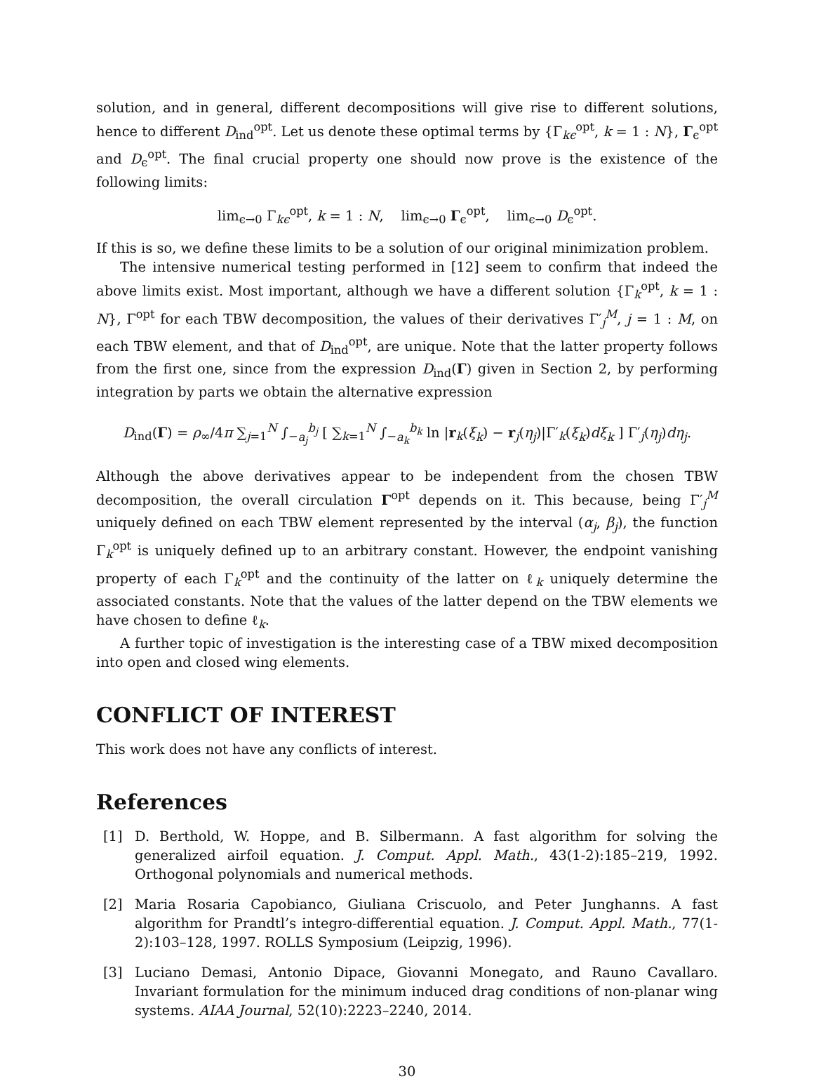solution, and in general, different decompositions will give rise to different solutions, hence to different D<sub>ind</sub><sup>opt</sup>. Let us denote these optimal terms by {Γ<sub>kϵ</sub><sup>opt</sup>, k = 1 : N}, Γ<sub>ϵ</sub><sup>opt</sup> and D<sub>ϵ</sub><sup>opt</sup>. The final crucial property one should now prove is the existence of the following limits:
lim<sub>ϵ→0</sub> Γ<sub>kϵ</sub><sup>opt</sup>, k = 1 : N, lim<sub>ϵ→0</sub> Γ<sub>ϵ</sub><sup>opt</sup>, lim<sub>ϵ→0</sub> D<sub>ϵ</sub><sup>opt</sup>.
If this is so, we define these limits to be a solution of our original minimization problem.
The intensive numerical testing performed in [12] seem to confirm that indeed the above limits exist. Most important, although we have a different solution {Γ<sub>k</sub><sup>opt</sup>, k = 1 : N}, Γ<sup>opt</sup> for each TBW decomposition, the values of their derivatives Γ′<sub>j</sub><sup>M</sup>, j = 1 : M, on each TBW element, and that of D<sub>ind</sub><sup>opt</sup>, are unique. Note that the latter property follows from the first one, since from the expression D<sub>ind</sub>(Γ) given in Section 2, by performing integration by parts we obtain the alternative expression
D<sub>ind</sub>(Γ) = ρ<sub>∞</sub>/4π ∑<sub>j=1</sub><sup>N</sup> ∫<sub>−a<sub>j</sub></sub><sup>b<sub>j</sub></sup> [ ∑<sub>k=1</sub><sup>N</sup> ∫<sub>−a<sub>k</sub></sub><sup>b<sub>k</sub></sup> ln |r<sub>k</sub>(ξ<sub>k</sub>) − r<sub>j</sub>(η<sub>j</sub>)|Γ′<sub>k</sub>(ξ<sub>k</sub>)dξ<sub>k</sub> ] Γ′<sub>j</sub>(η<sub>j</sub>)dη<sub>j</sub>.
Although the above derivatives appear to be independent from the chosen TBW decomposition, the overall circulation Γ<sup>opt</sup> depends on it. This because, being Γ′<sub>j</sub><sup>M</sup> uniquely defined on each TBW element represented by the interval (α<sub>j</sub>, β<sub>j</sub>), the function Γ<sub>k</sub><sup>opt</sup> is uniquely defined up to an arbitrary constant. However, the endpoint vanishing property of each Γ<sub>k</sub><sup>opt</sup> and the continuity of the latter on ℓ<sub>k</sub> uniquely determine the associated constants. Note that the values of the latter depend on the TBW elements we have chosen to define ℓ<sub>k</sub>.
A further topic of investigation is the interesting case of a TBW mixed decomposition into open and closed wing elements.
CONFLICT OF INTEREST
This work does not have any conflicts of interest.
References
[1] D. Berthold, W. Hoppe, and B. Silbermann. A fast algorithm for solving the generalized airfoil equation. J. Comput. Appl. Math., 43(1-2):185–219, 1992. Orthogonal polynomials and numerical methods.
[2] Maria Rosaria Capobianco, Giuliana Criscuolo, and Peter Junghanns. A fast algorithm for Prandtl’s integro-differential equation. J. Comput. Appl. Math., 77(1-2):103–128, 1997. ROLLS Symposium (Leipzig, 1996).
[3] Luciano Demasi, Antonio Dipace, Giovanni Monegato, and Rauno Cavallaro. Invariant formulation for the minimum induced drag conditions of non-planar wing systems. AIAA Journal, 52(10):2223–2240, 2014.
30